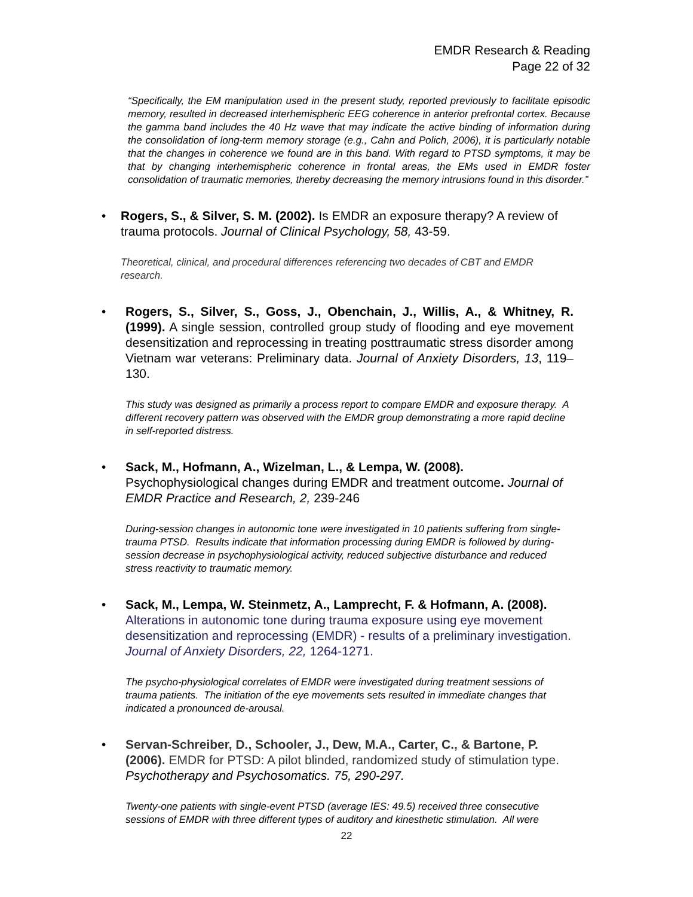EMDR Research & Reading
Page 22 of 32
“Specifically, the EM manipulation used in the present study, reported previously to facilitate episodic memory, resulted in decreased interhemispheric EEG coherence in anterior prefrontal cortex. Because the gamma band includes the 40 Hz wave that may indicate the active binding of information during the consolidation of long-term memory storage (e.g., Cahn and Polich, 2006), it is particularly notable that the changes in coherence we found are in this band. With regard to PTSD symptoms, it may be that by changing interhemispheric coherence in frontal areas, the EMs used in EMDR foster consolidation of traumatic memories, thereby decreasing the memory intrusions found in this disorder.”
• Rogers, S., & Silver, S. M. (2002). Is EMDR an exposure therapy? A review of trauma protocols. Journal of Clinical Psychology, 58, 43-59.
Theoretical, clinical, and procedural differences referencing two decades of CBT and EMDR research.
• Rogers, S., Silver, S., Goss, J., Obenchain, J., Willis, A., & Whitney, R. (1999). A single session, controlled group study of flooding and eye movement desensitization and reprocessing in treating posttraumatic stress disorder among Vietnam war veterans: Preliminary data. Journal of Anxiety Disorders, 13, 119–130.
This study was designed as primarily a process report to compare EMDR and exposure therapy. A different recovery pattern was observed with the EMDR group demonstrating a more rapid decline in self-reported distress.
• Sack, M., Hofmann, A., Wizelman, L., & Lempa, W. (2008).
Psychophysiological changes during EMDR and treatment outcome. Journal of EMDR Practice and Research, 2, 239-246
During-session changes in autonomic tone were investigated in 10 patients suffering from single-trauma PTSD. Results indicate that information processing during EMDR is followed by during-session decrease in psychophysiological activity, reduced subjective disturbance and reduced stress reactivity to traumatic memory.
• Sack, M., Lempa, W. Steinmetz, A., Lamprecht, F. & Hofmann, A. (2008). Alterations in autonomic tone during trauma exposure using eye movement desensitization and reprocessing (EMDR) - results of a preliminary investigation. Journal of Anxiety Disorders, 22, 1264-1271.
The psycho-physiological correlates of EMDR were investigated during treatment sessions of trauma patients. The initiation of the eye movements sets resulted in immediate changes that indicated a pronounced de-arousal.
• Servan-Schreiber, D., Schooler, J., Dew, M.A., Carter, C., & Bartone, P. (2006). EMDR for PTSD: A pilot blinded, randomized study of stimulation type. Psychotherapy and Psychosomatics. 75, 290-297.
Twenty-one patients with single-event PTSD (average IES: 49.5) received three consecutive sessions of EMDR with three different types of auditory and kinesthetic stimulation. All were
22